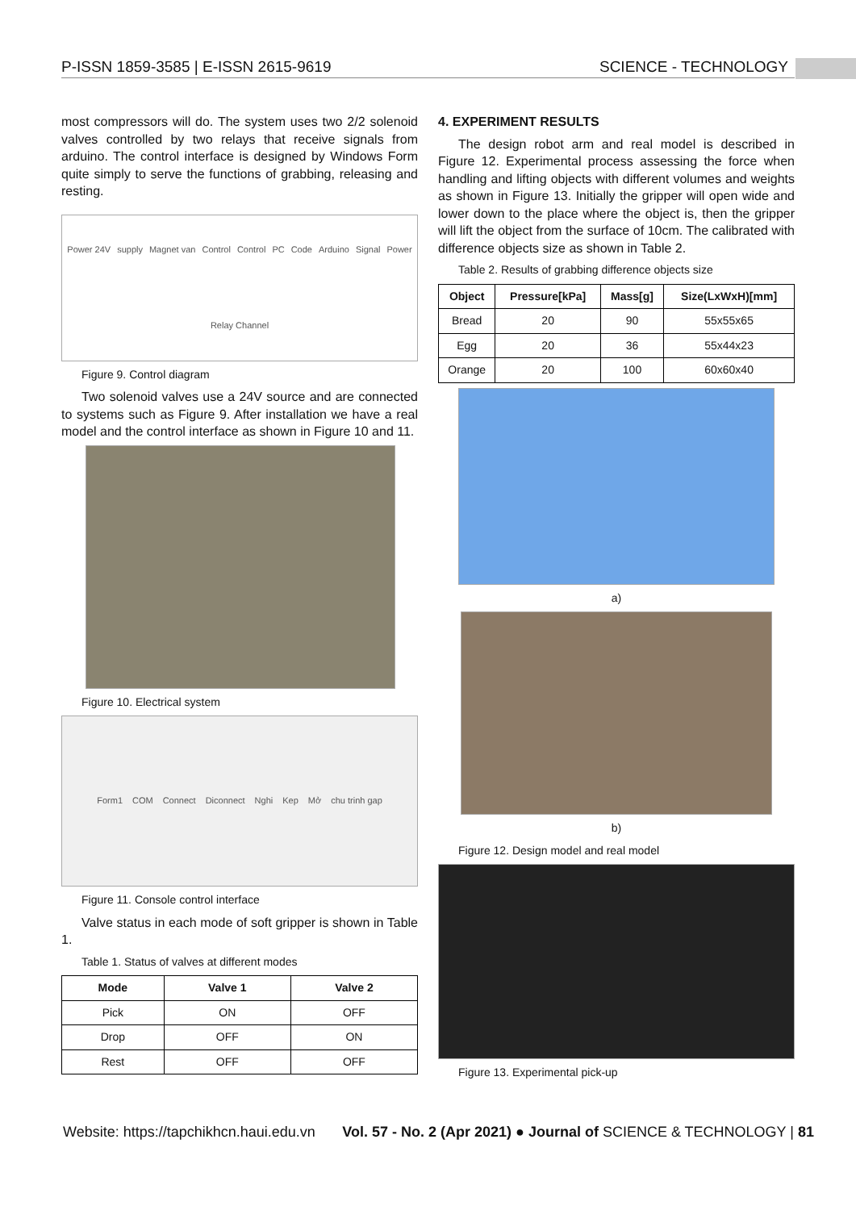P-ISSN 1859-3585 | E-ISSN 2615-9619 SCIENCE - TECHNOLOGY
most compressors will do. The system uses two 2/2 solenoid valves controlled by two relays that receive signals from arduino. The control interface is designed by Windows Form quite simply to serve the functions of grabbing, releasing and resting.
Power 24V supply Magnet van Control Control PC Code Arduino Signal Power Relay Channel
Figure 9. Control diagram
Two solenoid valves use a 24V source and are connected to systems such as Figure 9. After installation we have a real model and the control interface as shown in Figure 10 and 11.
Figure 10. Electrical system
Form1 COM Connect Diconnect Nghi Kep Mở chu trinh gap
Figure 11. Console control interface
Valve status in each mode of soft gripper is shown in Table 1.
Table 1. Status of valves at different modes
| Mode | Valve 1 | Valve 2 |
| --- | --- | --- |
| Pick | ON | OFF |
| Drop | OFF | ON |
| Rest | OFF | OFF |
4. EXPERIMENT RESULTS
The design robot arm and real model is described in Figure 12. Experimental process assessing the force when handling and lifting objects with different volumes and weights as shown in Figure 13. Initially the gripper will open wide and lower down to the place where the object is, then the gripper will lift the object from the surface of 10cm. The calibrated with difference objects size as shown in Table 2.
Table 2. Results of grabbing difference objects size
| Object | Pressure[kPa] | Mass[g] | Size(LxWxH)[mm] |
| --- | --- | --- | --- |
| Bread | 20 | 90 | 55x55x65 |
| Egg | 20 | 36 | 55x44x23 |
| Orange | 20 | 100 | 60x60x40 |
a)
b)
Figure 12. Design model and real model
Figure 13. Experimental pick-up
Website: https://tapchikhcn.haui.edu.vn Vol. 57 - No. 2 (Apr 2021) ● Journal of SCIENCE & TECHNOLOGY | 81